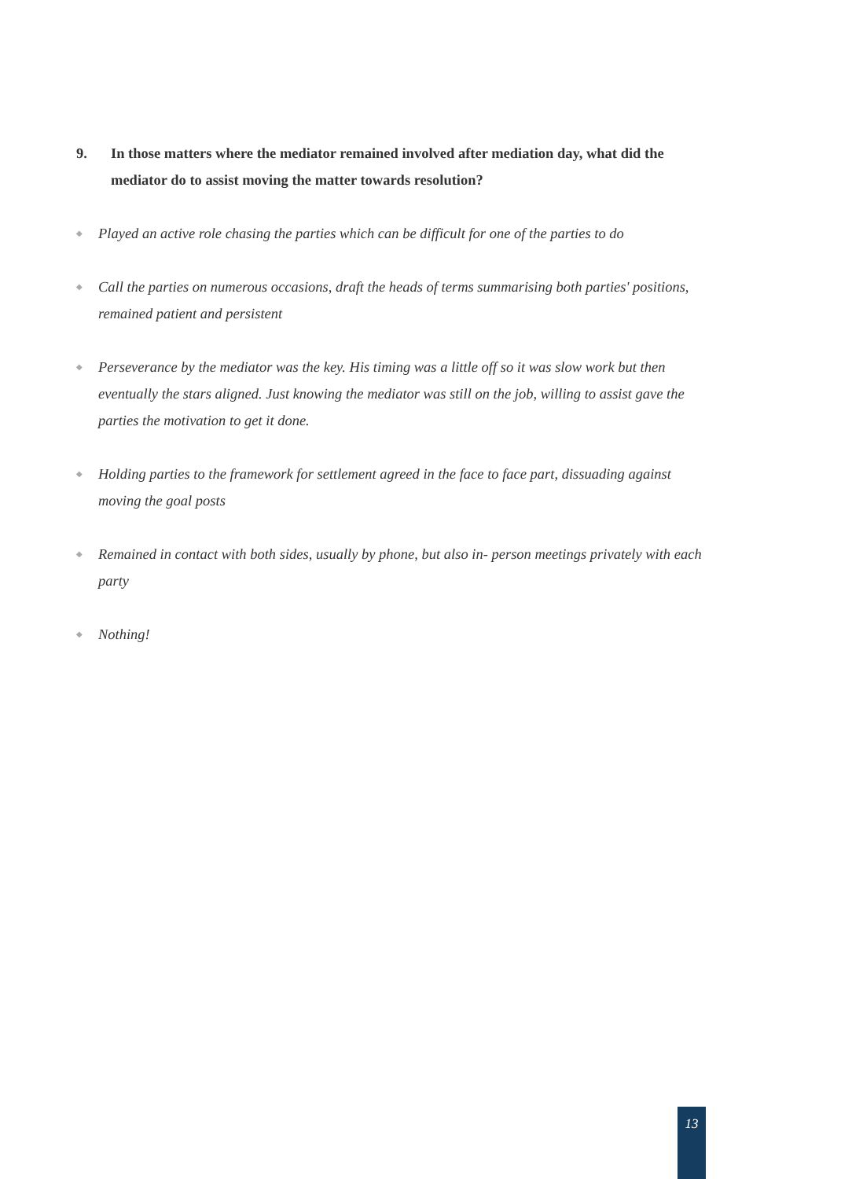9. In those matters where the mediator remained involved after mediation day, what did the mediator do to assist moving the matter towards resolution?
◆ Played an active role chasing the parties which can be difficult for one of the parties to do
◆ Call the parties on numerous occasions, draft the heads of terms summarising both parties' positions, remained patient and persistent
◆ Perseverance by the mediator was the key. His timing was a little off so it was slow work but then eventually the stars aligned. Just knowing the mediator was still on the job, willing to assist gave the parties the motivation to get it done.
◆ Holding parties to the framework for settlement agreed in the face to face part, dissuading against moving the goal posts
◆ Remained in contact with both sides, usually by phone, but also in- person meetings privately with each party
◆ Nothing!
13